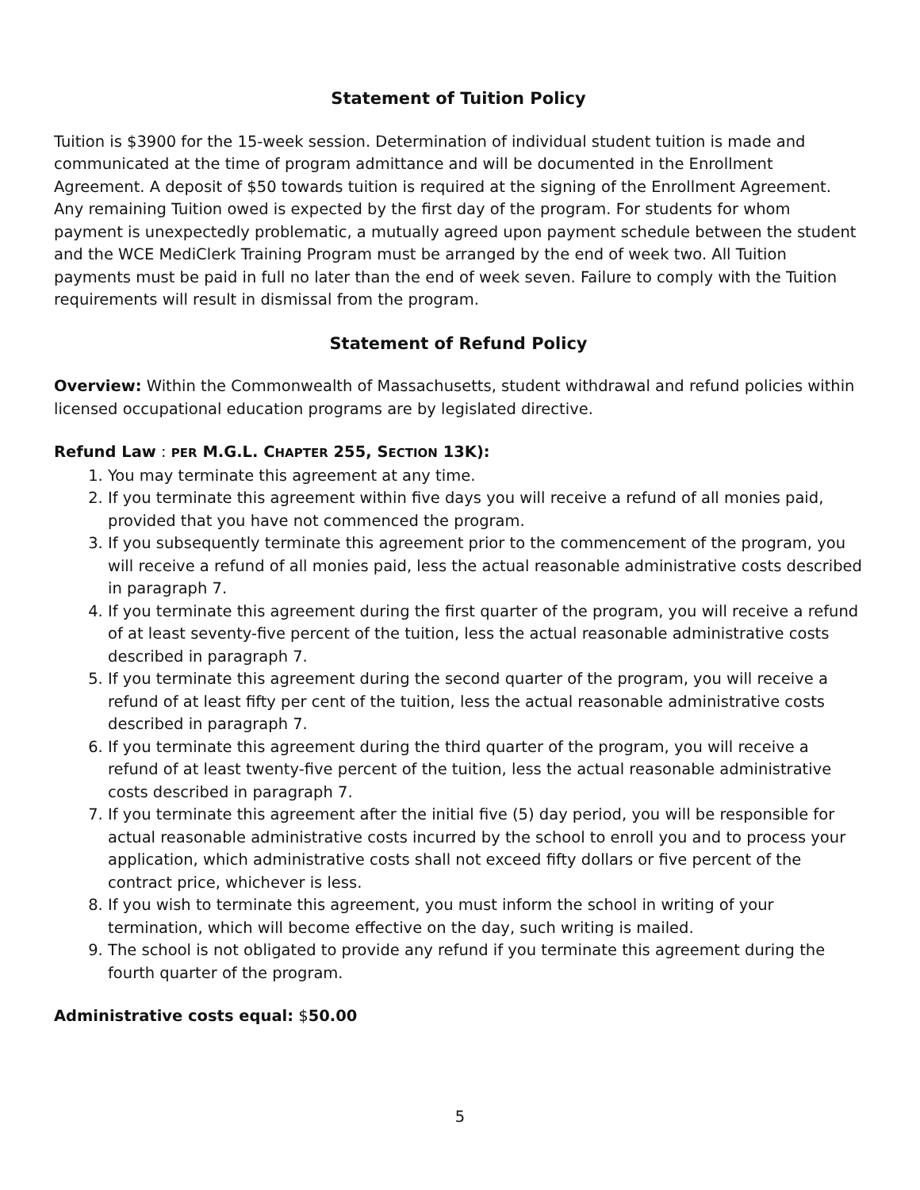Statement of Tuition Policy
Tuition is $3900 for the 15-week session. Determination of individual student tuition is made and communicated at the time of program admittance and will be documented in the Enrollment Agreement. A deposit of $50 towards tuition is required at the signing of the Enrollment Agreement. Any remaining Tuition owed is expected by the first day of the program. For students for whom payment is unexpectedly problematic, a mutually agreed upon payment schedule between the student and the WCE MediClerk Training Program must be arranged by the end of week two. All Tuition payments must be paid in full no later than the end of week seven. Failure to comply with the Tuition requirements will result in dismissal from the program.
Statement of Refund Policy
Overview: Within the Commonwealth of Massachusetts, student withdrawal and refund policies within licensed occupational education programs are by legislated directive.
Refund Law : PER M.G.L. CHAPTER 255, SECTION 13K):
1. You may terminate this agreement at any time.
2. If you terminate this agreement within five days you will receive a refund of all monies paid, provided that you have not commenced the program.
3. If you subsequently terminate this agreement prior to the commencement of the program, you will receive a refund of all monies paid, less the actual reasonable administrative costs described in paragraph 7.
4. If you terminate this agreement during the first quarter of the program, you will receive a refund of at least seventy-five percent of the tuition, less the actual reasonable administrative costs described in paragraph 7.
5. If you terminate this agreement during the second quarter of the program, you will receive a refund of at least fifty per cent of the tuition, less the actual reasonable administrative costs described in paragraph 7.
6. If you terminate this agreement during the third quarter of the program, you will receive a refund of at least twenty-five percent of the tuition, less the actual reasonable administrative costs described in paragraph 7.
7. If you terminate this agreement after the initial five (5) day period, you will be responsible for actual reasonable administrative costs incurred by the school to enroll you and to process your application, which administrative costs shall not exceed fifty dollars or five percent of the contract price, whichever is less.
8. If you wish to terminate this agreement, you must inform the school in writing of your termination, which will become effective on the day, such writing is mailed.
9. The school is not obligated to provide any refund if you terminate this agreement during the fourth quarter of the program.
Administrative costs equal: $50.00
5